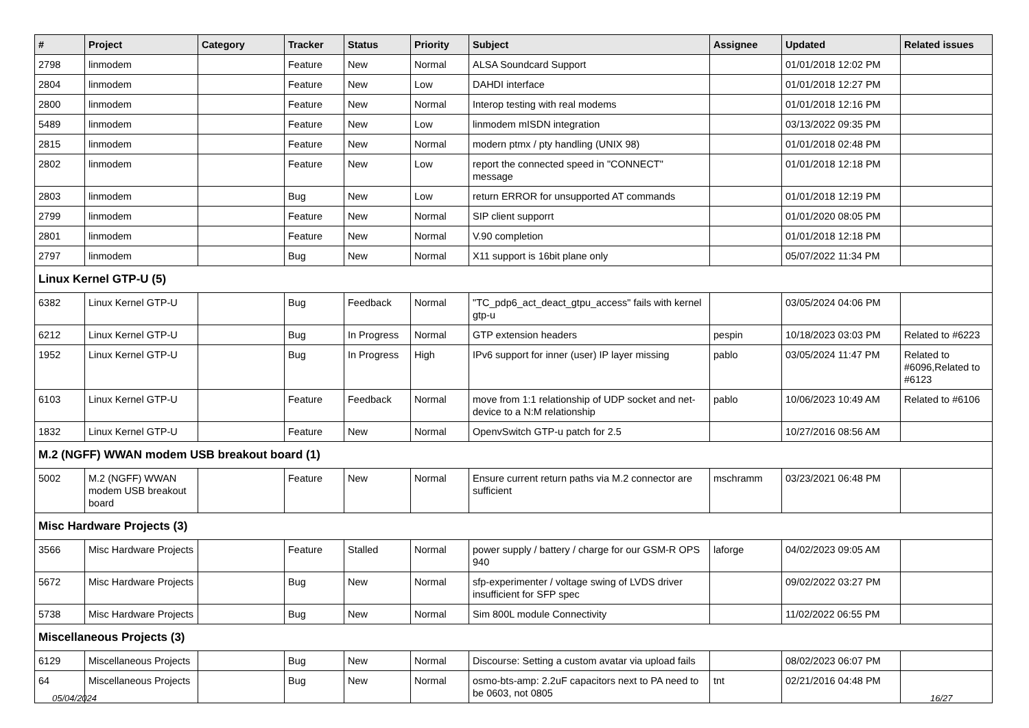| # | Project | Category | Tracker | Status | Priority | Subject | Assignee | Updated | Related issues |
| --- | --- | --- | --- | --- | --- | --- | --- | --- | --- |
| 2798 | linmodem | | Feature | New | Normal | ALSA Soundcard Support | | 01/01/2018 12:02 PM | |
| 2804 | linmodem | | Feature | New | Low | DAHDI interface | | 01/01/2018 12:27 PM | |
| 2800 | linmodem | | Feature | New | Normal | Interop testing with real modems | | 01/01/2018 12:16 PM | |
| 5489 | linmodem | | Feature | New | Low | linmodem mISDN integration | | 03/13/2022 09:35 PM | |
| 2815 | linmodem | | Feature | New | Normal | modern ptmx / pty handling (UNIX 98) | | 01/01/2018 02:48 PM | |
| 2802 | linmodem | | Feature | New | Low | report the connected speed in "CONNECT" message | | 01/01/2018 12:18 PM | |
| 2803 | linmodem | | Bug | New | Low | return ERROR for unsupported AT commands | | 01/01/2018 12:19 PM | |
| 2799 | linmodem | | Feature | New | Normal | SIP client supporrt | | 01/01/2020 08:05 PM | |
| 2801 | linmodem | | Feature | New | Normal | V.90 completion | | 01/01/2018 12:18 PM | |
| 2797 | linmodem | | Bug | New | Normal | X11 support is 16bit plane only | | 05/07/2022 11:34 PM | |
| Linux Kernel GTP-U (5) | | | | | | | | | |
| 6382 | Linux Kernel GTP-U | | Bug | Feedback | Normal | "TC_pdp6_act_deact_gtpu_access" fails with kernel gtp-u | | 03/05/2024 04:06 PM | |
| 6212 | Linux Kernel GTP-U | | Bug | In Progress | Normal | GTP extension headers | pespin | 10/18/2023 03:03 PM | Related to #6223 |
| 1952 | Linux Kernel GTP-U | | Bug | In Progress | High | IPv6 support for inner (user) IP layer missing | pablo | 03/05/2024 11:47 PM | Related to #6096,Related to #6123 |
| 6103 | Linux Kernel GTP-U | | Feature | Feedback | Normal | move from 1:1 relationship of UDP socket and net-device to a N:M relationship | pablo | 10/06/2023 10:49 AM | Related to #6106 |
| 1832 | Linux Kernel GTP-U | | Feature | New | Normal | OpenvSwitch GTP-u patch for 2.5 | | 10/27/2016 08:56 AM | |
| M.2 (NGFF) WWAN modem USB breakout board (1) | | | | | | | | | |
| 5002 | M.2 (NGFF) WWAN modem USB breakout board | | Feature | New | Normal | Ensure current return paths via M.2 connector are sufficient | mschramm | 03/23/2021 06:48 PM | |
| Misc Hardware Projects (3) | | | | | | | | | |
| 3566 | Misc Hardware Projects | | Feature | Stalled | Normal | power supply / battery / charge for our GSM-R OPS 940 | laforge | 04/02/2023 09:05 AM | |
| 5672 | Misc Hardware Projects | | Bug | New | Normal | sfp-experimenter / voltage swing of LVDS driver insufficient for SFP spec | | 09/02/2022 03:27 PM | |
| 5738 | Misc Hardware Projects | | Bug | New | Normal | Sim 800L module Connectivity | | 11/02/2022 06:55 PM | |
| Miscellaneous Projects (3) | | | | | | | | | |
| 6129 | Miscellaneous Projects | | Bug | New | Normal | Discourse: Setting a custom avatar via upload fails | | 08/02/2023 06:07 PM | |
| 64 | Miscellaneous Projects | | Bug | New | Normal | osmo-bts-amp: 2.2uF capacitors next to PA need to be 0603, not 0805 | tnt | 02/21/2016 04:48 PM | |
05/04/2024 16/27